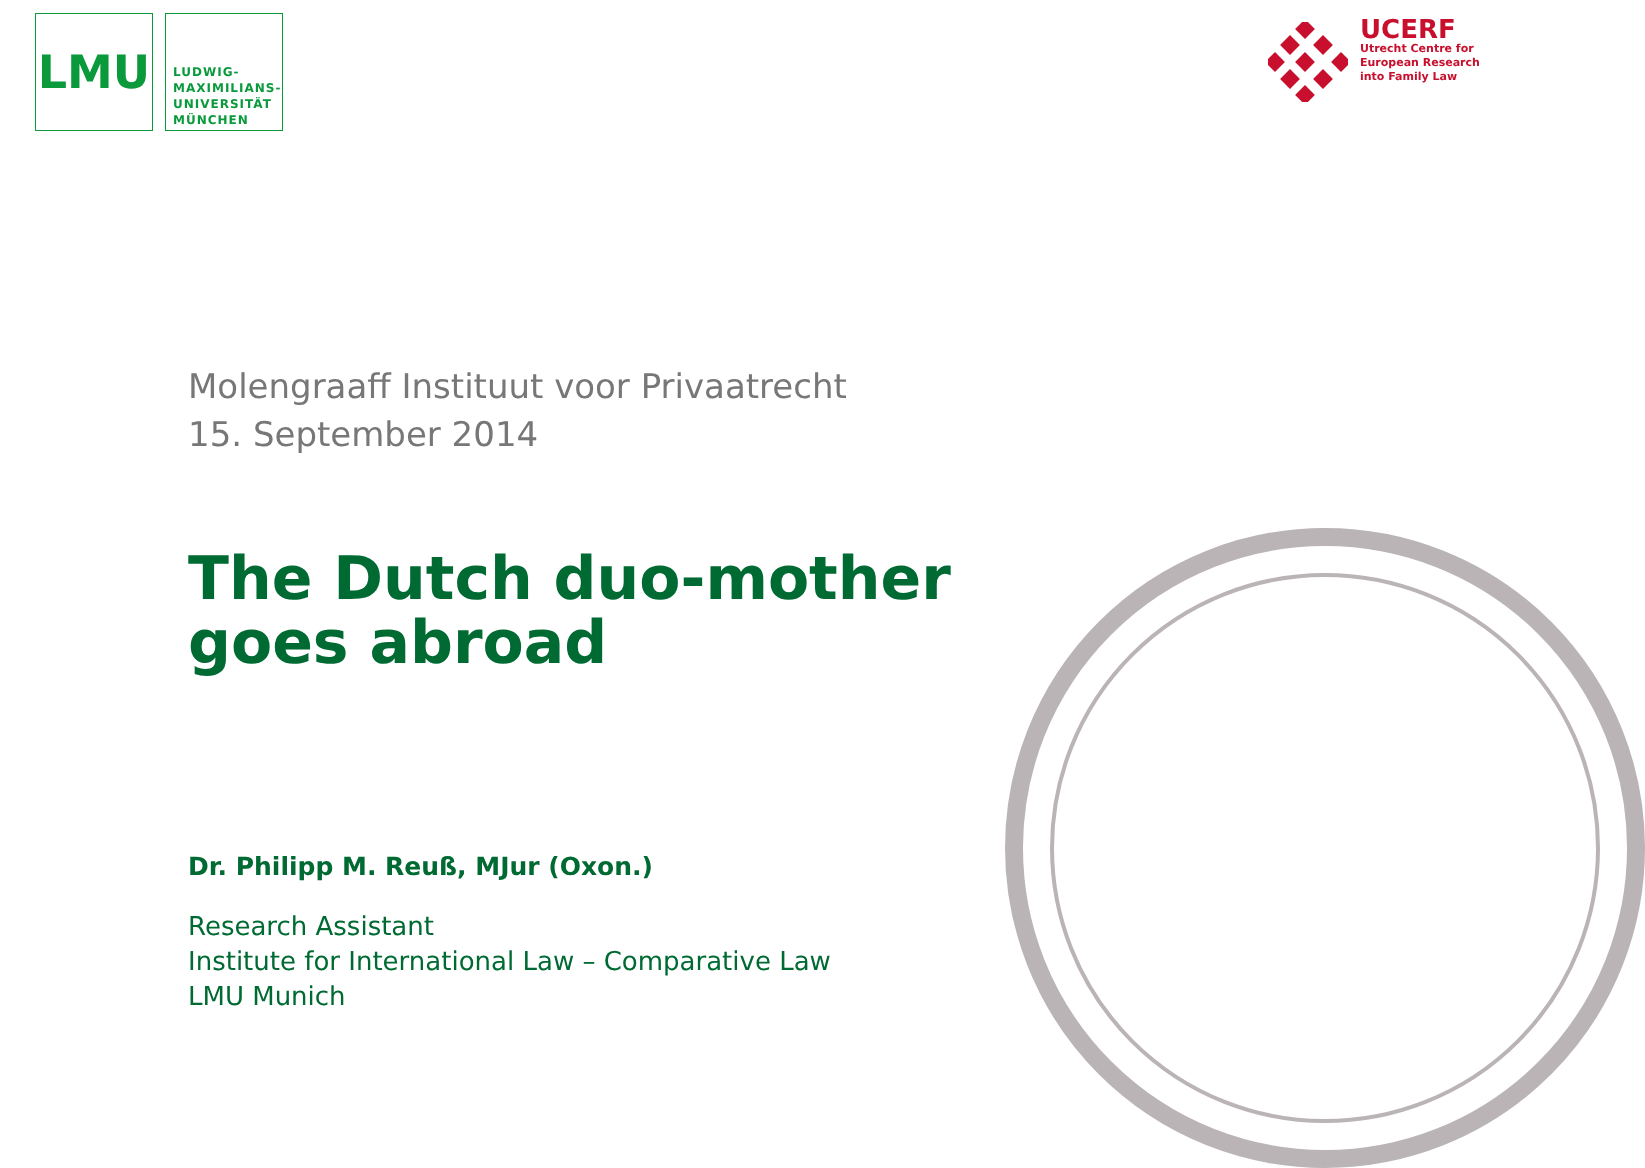LMU
LUDWIG-
MAXIMILIANS-
UNIVERSITÄT
MÜNCHEN
UCERF
Utrecht Centre for
European Research
into Family Law
Molengraaff Instituut voor Privaatrecht
15. September 2014
The Dutch duo-mother goes abroad
Dr. Philipp M. Reuß, MJur (Oxon.)
Research Assistant
Institute for International Law – Comparative Law
LMU Munich